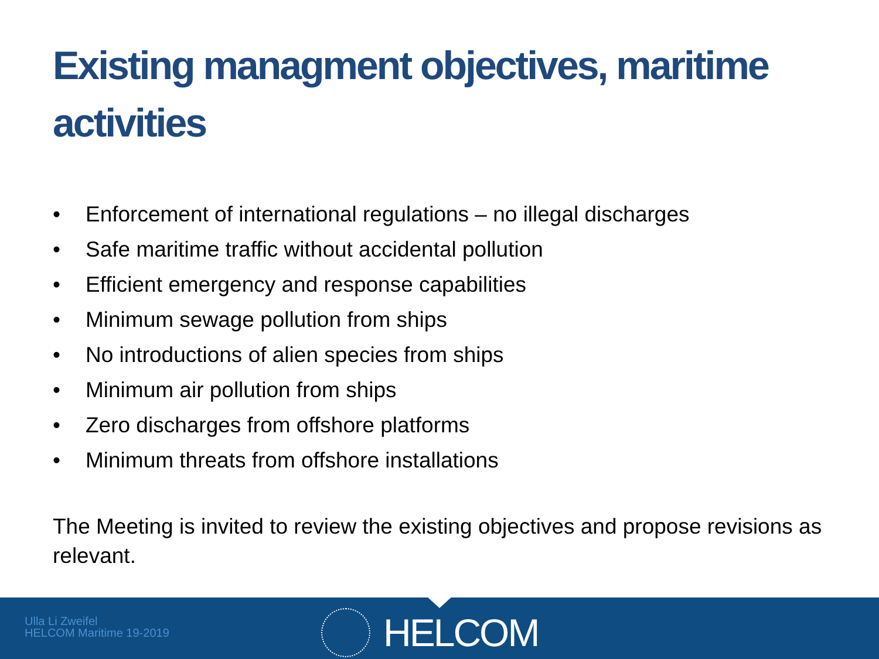Existing managment objectives, maritime activities
• Enforcement of international regulations – no illegal discharges
• Safe maritime traffic without accidental pollution
• Efficient emergency and response capabilities
• Minimum sewage pollution from ships
• No introductions of alien species from ships
• Minimum air pollution from ships
• Zero discharges from offshore platforms
• Minimum threats from offshore installations
The Meeting is invited to review the existing objectives and propose revisions as relevant.
Ulla Li Zweifel
HELCOM Maritime 19-2019
HELCOM